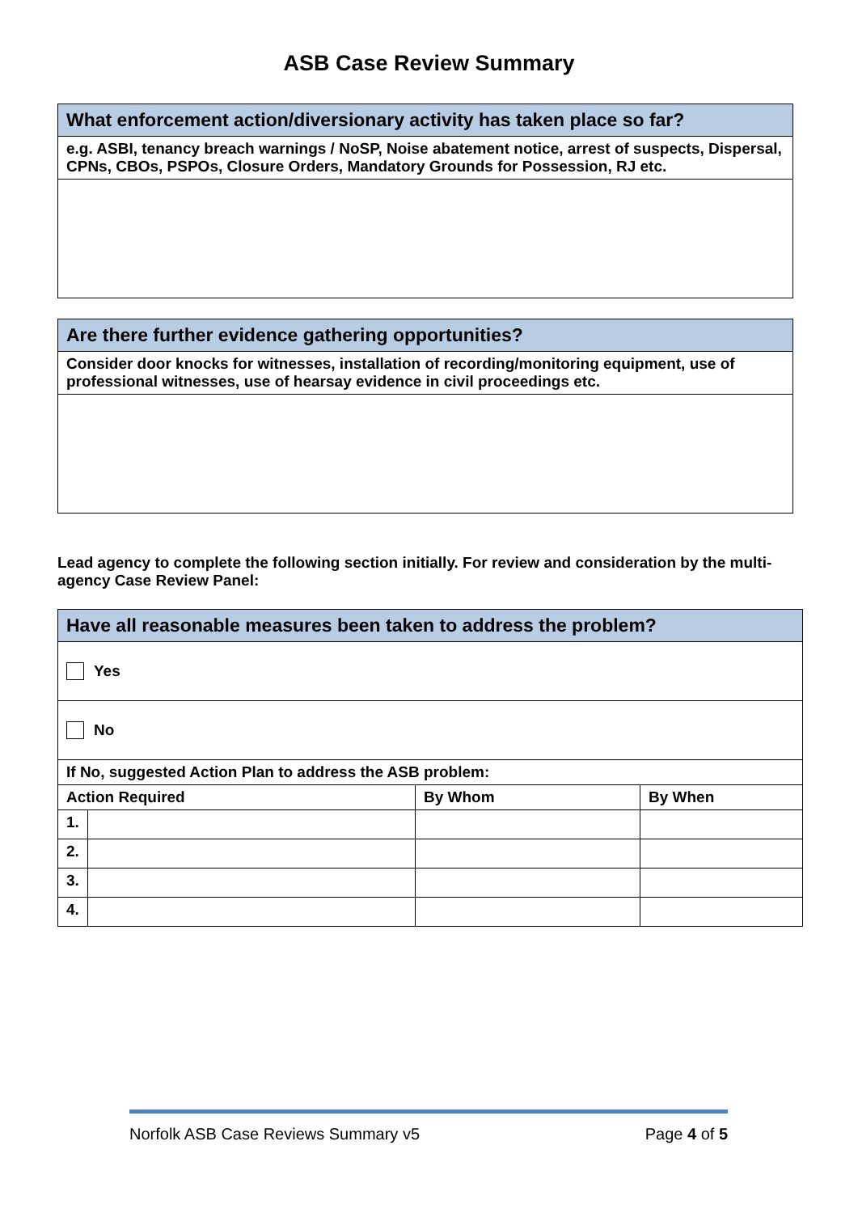ASB Case Review Summary
| What enforcement action/diversionary activity has taken place so far? |
| e.g. ASBI, tenancy breach warnings / NoSP, Noise abatement notice, arrest of suspects, Dispersal, CPNs, CBOs, PSPOs, Closure Orders, Mandatory Grounds for Possession, RJ etc. |
| Are there further evidence gathering opportunities? |
| Consider door knocks for witnesses, installation of recording/monitoring equipment, use of professional witnesses, use of hearsay evidence in civil proceedings etc. |
Lead agency to complete the following section initially. For review and consideration by the multi-agency Case Review Panel:
| Have all reasonable measures been taken to address the problem? | | | |
| Yes | | | |
| No | | | |
| If No, suggested Action Plan to address the ASB problem: | | | |
| Action Required | | By Whom | By When |
| 1. | | | |
| 2. | | | |
| 3. | | | |
| 4. | | | |
Norfolk ASB Case Reviews Summary v5 Page 4 of 5